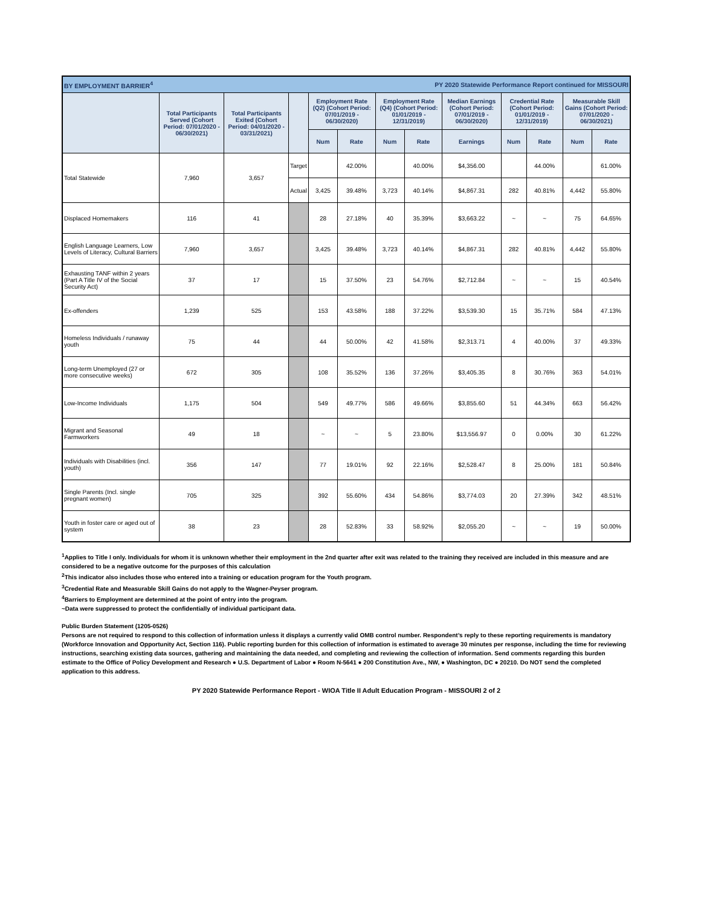| BY EMPLOYMENT BARRIER<sup>4</sup> | | | | | | | PY 2020 Statewide Performance Report continued for MISSOURI | | | | | |
| | Total Participants Served (Cohort Period: 07/01/2020 - 06/30/2021) | Total Participants Exited (Cohort Period: 04/01/2020 - 03/31/2021) | | Employment Rate (Q2) (Cohort Period: 07/01/2019 - 06/30/2020) | | Employment Rate (Q4) (Cohort Period: 01/01/2019 - 12/31/2019) | | Median Earnings (Cohort Period: 07/01/2019 - 06/30/2020) | Credential Rate (Cohort Period: 01/01/2019 - 12/31/2019) | | Measurable Skill Gains (Cohort Period: 07/01/2020 - 06/30/2021) | |
| | | | | Num | Rate | Num | Rate | Earnings | Num | Rate | Num | Rate |
| Total Statewide | 7,960 | 3,657 | Target | | 42.00% | | 40.00% | $4,356.00 | | 44.00% | | 61.00% |
| | | | Actual | 3,425 | 39.48% | 3,723 | 40.14% | $4,867.31 | 282 | 40.81% | 4,442 | 55.80% |
| Displaced Homemakers | 116 | 41 | | 28 | 27.18% | 40 | 35.39% | $3,663.22 | ~ | ~ | 75 | 64.65% |
| English Language Learners, Low Levels of Literacy, Cultural Barriers | 7,960 | 3,657 | | 3,425 | 39.48% | 3,723 | 40.14% | $4,867.31 | 282 | 40.81% | 4,442 | 55.80% |
| Exhausting TANF within 2 years (Part A Title IV of the Social Security Act) | 37 | 17 | | 15 | 37.50% | 23 | 54.76% | $2,712.84 | ~ | ~ | 15 | 40.54% |
| Ex-offenders | 1,239 | 525 | | 153 | 43.58% | 188 | 37.22% | $3,539.30 | 15 | 35.71% | 584 | 47.13% |
| Homeless Individuals / runaway youth | 75 | 44 | | 44 | 50.00% | 42 | 41.58% | $2,313.71 | 4 | 40.00% | 37 | 49.33% |
| Long-term Unemployed (27 or more consecutive weeks) | 672 | 305 | | 108 | 35.52% | 136 | 37.26% | $3,405.35 | 8 | 30.76% | 363 | 54.01% |
| Low-Income Individuals | 1,175 | 504 | | 549 | 49.77% | 586 | 49.66% | $3,855.60 | 51 | 44.34% | 663 | 56.42% |
| Migrant and Seasonal Farmworkers | 49 | 18 | | ~ | ~ | 5 | 23.80% | $13,556.97 | 0 | 0.00% | 30 | 61.22% |
| Individuals with Disabilities (incl. youth) | 356 | 147 | | 77 | 19.01% | 92 | 22.16% | $2,528.47 | 8 | 25.00% | 181 | 50.84% |
| Single Parents (Incl. single pregnant women) | 705 | 325 | | 392 | 55.60% | 434 | 54.86% | $3,774.03 | 20 | 27.39% | 342 | 48.51% |
| Youth in foster care or aged out of system | 38 | 23 | | 28 | 52.83% | 33 | 58.92% | $2,055.20 | ~ | ~ | 19 | 50.00% |
<sup>1</sup> Applies to Title I only. Individuals for whom it is unknown whether their employment in the 2nd quarter after exit was related to the training they received are included in this measure and are considered to be a negative outcome for the purposes of this calculation
<sup>2</sup> This indicator also includes those who entered into a training or education program for the Youth program.
<sup>3</sup> Credential Rate and Measurable Skill Gains do not apply to the Wagner-Peyser program.
<sup>4</sup> Barriers to Employment are determined at the point of entry into the program.
~Data were suppressed to protect the confidentially of individual participant data.
Public Burden Statement (1205-0526)
Persons are not required to respond to this collection of information unless it displays a currently valid OMB control number. Respondent’s reply to these reporting requirements is mandatory (Workforce Innovation and Opportunity Act, Section 116). Public reporting burden for this collection of information is estimated to average 30 minutes per response, including the time for reviewing instructions, searching existing data sources, gathering and maintaining the data needed, and completing and reviewing the collection of information. Send comments regarding this burden estimate to the Office of Policy Development and Research ● U.S. Department of Labor ● Room N-5641 ● 200 Constitution Ave., NW, ● Washington, DC ● 20210. Do NOT send the completed application to this address.
PY 2020 Statewide Performance Report - WIOA Title II Adult Education Program - MISSOURI 2 of 2